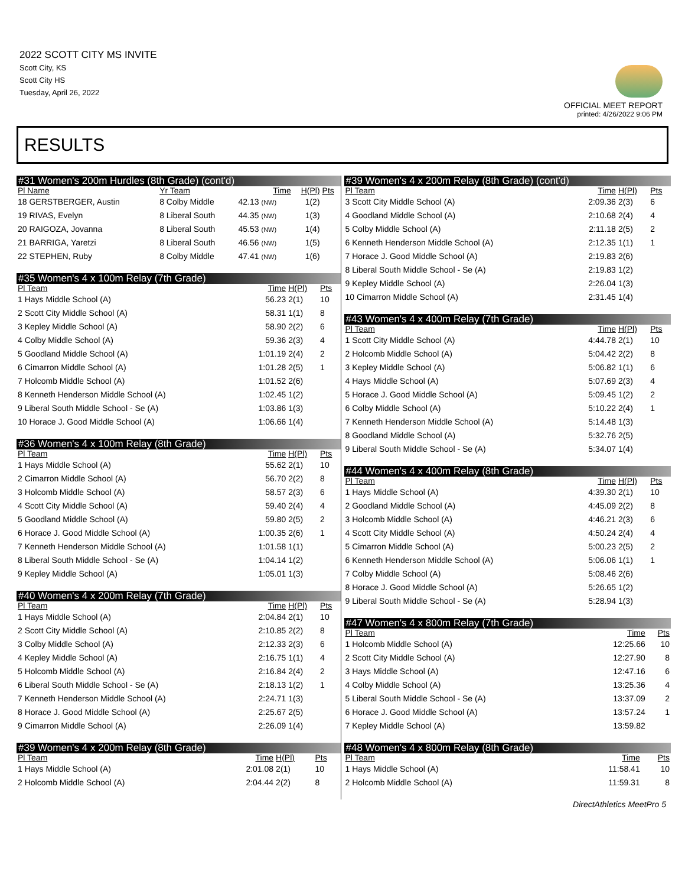2022 SCOTT CITY MS INVITE
Scott City, KS
Scott City HS
Tuesday, April 26, 2022
OFFICIAL MEET REPORT
printed: 4/26/2022 9:06 PM
RESULTS
| #31 Women's 200m Hurdles (8th Grade) (cont'd) | | | | |
| --- | --- | --- | --- | --- |
| Pl Name | Yr Team | Time | H(Pl) | Pts |
| 18 GERSTBERGER, Austin | 8 Colby Middle | 42.13 (NW) | 1(2) | |
| 19 RIVAS, Evelyn | 8 Liberal South | 44.35 (NW) | 1(3) | |
| 20 RAIGOZA, Jovanna | 8 Liberal South | 45.53 (NW) | 1(4) | |
| 21 BARRIGA, Yaretzi | 8 Liberal South | 46.56 (NW) | 1(5) | |
| 22 STEPHEN, Ruby | 8 Colby Middle | 47.41 (NW) | 1(6) | |
| #35 Women's 4 x 100m Relay (7th Grade) | | | |
| --- | --- | --- | --- |
| Pl Team | Time | H(Pl) | Pts |
| 1 Hays Middle School (A) | 56.23 | 2(1) | 10 |
| 2 Scott City Middle School (A) | 58.31 | 1(1) | 8 |
| 3 Kepley Middle School (A) | 58.90 | 2(2) | 6 |
| 4 Colby Middle School (A) | 59.36 | 2(3) | 4 |
| 5 Goodland Middle School (A) | 1:01.19 | 2(4) | 2 |
| 6 Cimarron Middle School (A) | 1:01.28 | 2(5) | 1 |
| 7 Holcomb Middle School (A) | 1:01.52 | 2(6) | |
| 8 Kenneth Henderson Middle School (A) | 1:02.45 | 1(2) | |
| 9 Liberal South Middle School - Se (A) | 1:03.86 | 1(3) | |
| 10 Horace J. Good Middle School (A) | 1:06.66 | 1(4) | |
| #36 Women's 4 x 100m Relay (8th Grade) | | | |
| --- | --- | --- | --- |
| Pl Team | Time | H(Pl) | Pts |
| 1 Hays Middle School (A) | 55.62 | 2(1) | 10 |
| 2 Cimarron Middle School (A) | 56.70 | 2(2) | 8 |
| 3 Holcomb Middle School (A) | 58.57 | 2(3) | 6 |
| 4 Scott City Middle School (A) | 59.40 | 2(4) | 4 |
| 5 Goodland Middle School (A) | 59.80 | 2(5) | 2 |
| 6 Horace J. Good Middle School (A) | 1:00.35 | 2(6) | 1 |
| 7 Kenneth Henderson Middle School (A) | 1:01.58 | 1(1) | |
| 8 Liberal South Middle School - Se (A) | 1:04.14 | 1(2) | |
| 9 Kepley Middle School (A) | 1:05.01 | 1(3) | |
| #40 Women's 4 x 200m Relay (7th Grade) | | | |
| --- | --- | --- | --- |
| Pl Team | Time | H(Pl) | Pts |
| 1 Hays Middle School (A) | 2:04.84 | 2(1) | 10 |
| 2 Scott City Middle School (A) | 2:10.85 | 2(2) | 8 |
| 3 Colby Middle School (A) | 2:12.33 | 2(3) | 6 |
| 4 Kepley Middle School (A) | 2:16.75 | 1(1) | 4 |
| 5 Holcomb Middle School (A) | 2:16.84 | 2(4) | 2 |
| 6 Liberal South Middle School - Se (A) | 2:18.13 | 1(2) | 1 |
| 7 Kenneth Henderson Middle School (A) | 2:24.71 | 1(3) | |
| 8 Horace J. Good Middle School (A) | 2:25.67 | 2(5) | |
| 9 Cimarron Middle School (A) | 2:26.09 | 1(4) | |
| #39 Women's 4 x 200m Relay (8th Grade) | | | |
| --- | --- | --- | --- |
| Pl Team | Time | H(Pl) | Pts |
| 1 Hays Middle School (A) | 2:01.08 | 2(1) | 10 |
| 2 Holcomb Middle School (A) | 2:04.44 | 2(2) | 8 |
| #39 Women's 4 x 200m Relay (8th Grade) (cont'd) | | | |
| --- | --- | --- | --- |
| Pl Team | Time | H(Pl) | Pts |
| 3 Scott City Middle School (A) | 2:09.36 | 2(3) | 6 |
| 4 Goodland Middle School (A) | 2:10.68 | 2(4) | 4 |
| 5 Colby Middle School (A) | 2:11.18 | 2(5) | 2 |
| 6 Kenneth Henderson Middle School (A) | 2:12.35 | 1(1) | 1 |
| 7 Horace J. Good Middle School (A) | 2:19.83 | 2(6) | |
| 8 Liberal South Middle School - Se (A) | 2:19.83 | 1(2) | |
| 9 Kepley Middle School (A) | 2:26.04 | 1(3) | |
| 10 Cimarron Middle School (A) | 2:31.45 | 1(4) | |
| #43 Women's 4 x 400m Relay (7th Grade) | | | |
| --- | --- | --- | --- |
| Pl Team | Time | H(Pl) | Pts |
| 1 Scott City Middle School (A) | 4:44.78 | 2(1) | 10 |
| 2 Holcomb Middle School (A) | 5:04.42 | 2(2) | 8 |
| 3 Kepley Middle School (A) | 5:06.82 | 1(1) | 6 |
| 4 Hays Middle School (A) | 5:07.69 | 2(3) | 4 |
| 5 Horace J. Good Middle School (A) | 5:09.45 | 1(2) | 2 |
| 6 Colby Middle School (A) | 5:10.22 | 2(4) | 1 |
| 7 Kenneth Henderson Middle School (A) | 5:14.48 | 1(3) | |
| 8 Goodland Middle School (A) | 5:32.76 | 2(5) | |
| 9 Liberal South Middle School - Se (A) | 5:34.07 | 1(4) | |
| #44 Women's 4 x 400m Relay (8th Grade) | | | |
| --- | --- | --- | --- |
| Pl Team | Time | H(Pl) | Pts |
| 1 Hays Middle School (A) | 4:39.30 | 2(1) | 10 |
| 2 Goodland Middle School (A) | 4:45.09 | 2(2) | 8 |
| 3 Holcomb Middle School (A) | 4:46.21 | 2(3) | 6 |
| 4 Scott City Middle School (A) | 4:50.24 | 2(4) | 4 |
| 5 Cimarron Middle School (A) | 5:00.23 | 2(5) | 2 |
| 6 Kenneth Henderson Middle School (A) | 5:06.06 | 1(1) | 1 |
| 7 Colby Middle School (A) | 5:08.46 | 2(6) | |
| 8 Horace J. Good Middle School (A) | 5:26.65 | 1(2) | |
| 9 Liberal South Middle School - Se (A) | 5:28.94 | 1(3) | |
| #47 Women's 4 x 800m Relay (7th Grade) | | |
| --- | --- | --- |
| Pl Team | Time | Pts |
| 1 Holcomb Middle School (A) | 12:25.66 | 10 |
| 2 Scott City Middle School (A) | 12:27.90 | 8 |
| 3 Hays Middle School (A) | 12:47.16 | 6 |
| 4 Colby Middle School (A) | 13:25.36 | 4 |
| 5 Liberal South Middle School - Se (A) | 13:37.09 | 2 |
| 6 Horace J. Good Middle School (A) | 13:57.24 | 1 |
| 7 Kepley Middle School (A) | 13:59.82 | |
| #48 Women's 4 x 800m Relay (8th Grade) | | |
| --- | --- | --- |
| Pl Team | Time | Pts |
| 1 Hays Middle School (A) | 11:58.41 | 10 |
| 2 Holcomb Middle School (A) | 11:59.31 | 8 |
DirectAthletics MeetPro 5